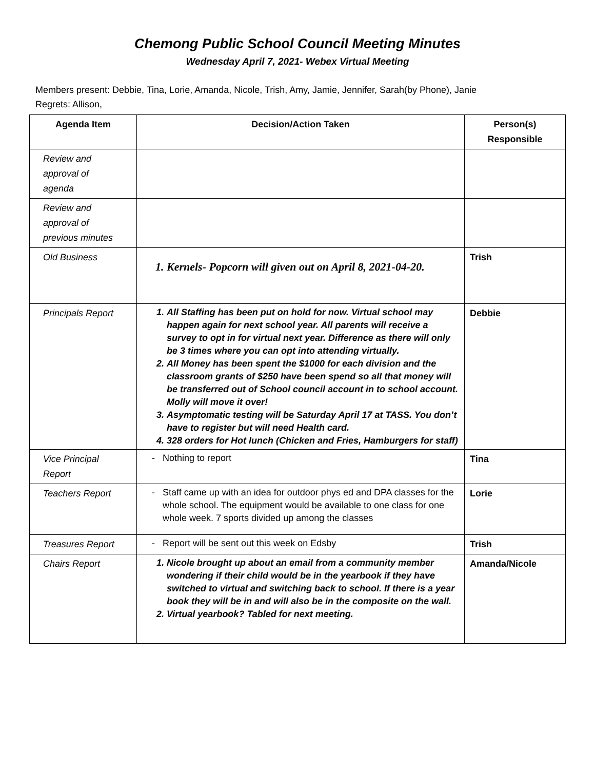Chemong Public School Council Meeting Minutes
Wednesday April 7, 2021- Webex Virtual Meeting
Members present: Debbie, Tina, Lorie, Amanda, Nicole, Trish, Amy, Jamie, Jennifer, Sarah(by Phone), Janie
Regrets: Allison,
| Agenda Item | Decision/Action Taken | Person(s) Responsible |
| --- | --- | --- |
| Review and approval of agenda | | |
| Review and approval of previous minutes | | |
| Old Business | 1. Kernels- Popcorn will given out on April 8, 2021-04-20. | Trish |
| Principals Report | 1. All Staffing has been put on hold for now. Virtual school may happen again for next school year. All parents will receive a survey to opt in for virtual next year. Difference as there will only be 3 times where you can opt into attending virtually. 2. All Money has been spent the $1000 for each division and the classroom grants of $250 have been spend so all that money will be transferred out of School council account in to school account. Molly will move it over! 3. Asymptomatic testing will be Saturday April 17 at TASS. You don’t have to register but will need Health card. 4. 328 orders for Hot lunch (Chicken and Fries, Hamburgers for staff) | Debbie |
| Vice Principal Report | Nothing to report | Tina |
| Teachers Report | Staff came up with an idea for outdoor phys ed and DPA classes for the whole school. The equipment would be available to one class for one whole week. 7 sports divided up among the classes | Lorie |
| Treasures Report | Report will be sent out this week on Edsby | Trish |
| Chairs Report | 1. Nicole brought up about an email from a community member wondering if their child would be in the yearbook if they have switched to virtual and switching back to school. If there is a year book they will be in and will also be in the composite on the wall. 2. Virtual yearbook? Tabled for next meeting. | Amanda/Nicole |